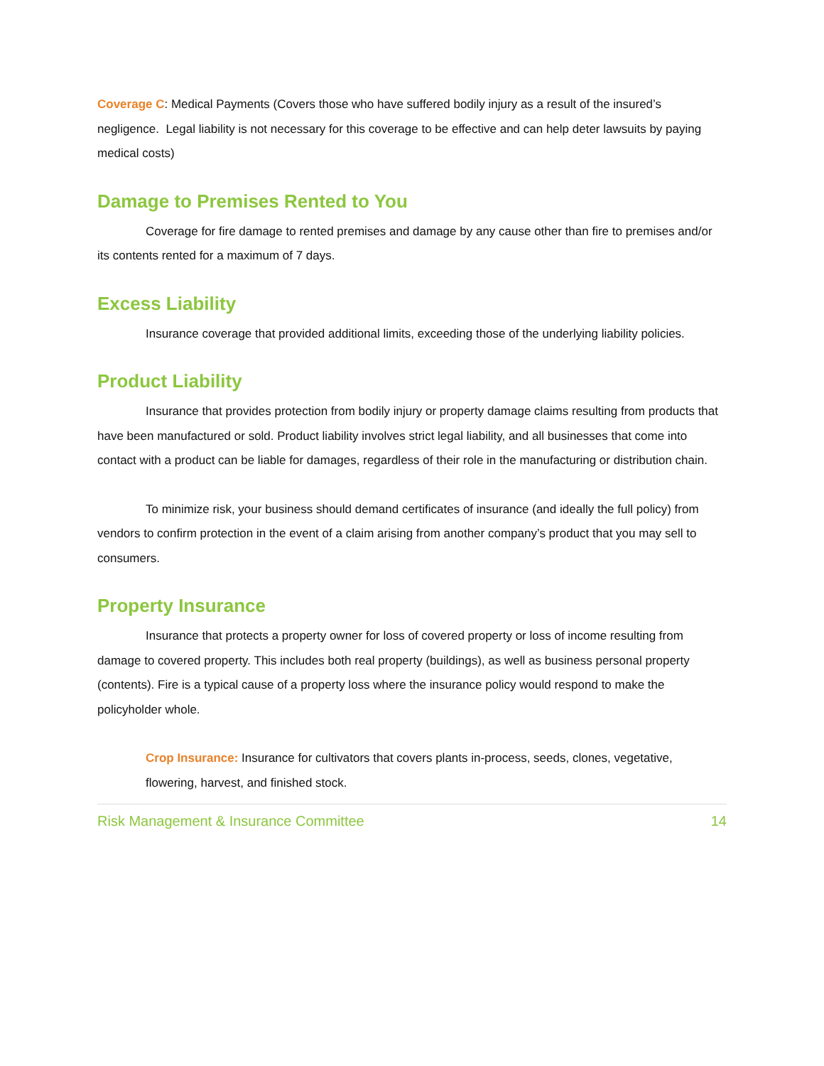Coverage C: Medical Payments (Covers those who have suffered bodily injury as a result of the insured’s negligence. Legal liability is not necessary for this coverage to be effective and can help deter lawsuits by paying medical costs)
Damage to Premises Rented to You
Coverage for fire damage to rented premises and damage by any cause other than fire to premises and/or its contents rented for a maximum of 7 days.
Excess Liability
Insurance coverage that provided additional limits, exceeding those of the underlying liability policies.
Product Liability
Insurance that provides protection from bodily injury or property damage claims resulting from products that have been manufactured or sold. Product liability involves strict legal liability, and all businesses that come into contact with a product can be liable for damages, regardless of their role in the manufacturing or distribution chain.
To minimize risk, your business should demand certificates of insurance (and ideally the full policy) from vendors to confirm protection in the event of a claim arising from another company’s product that you may sell to consumers.
Property Insurance
Insurance that protects a property owner for loss of covered property or loss of income resulting from damage to covered property. This includes both real property (buildings), as well as business personal property (contents). Fire is a typical cause of a property loss where the insurance policy would respond to make the policyholder whole.
Crop Insurance: Insurance for cultivators that covers plants in-process, seeds, clones, vegetative, flowering, harvest, and finished stock.
Risk Management & Insurance Committee 14